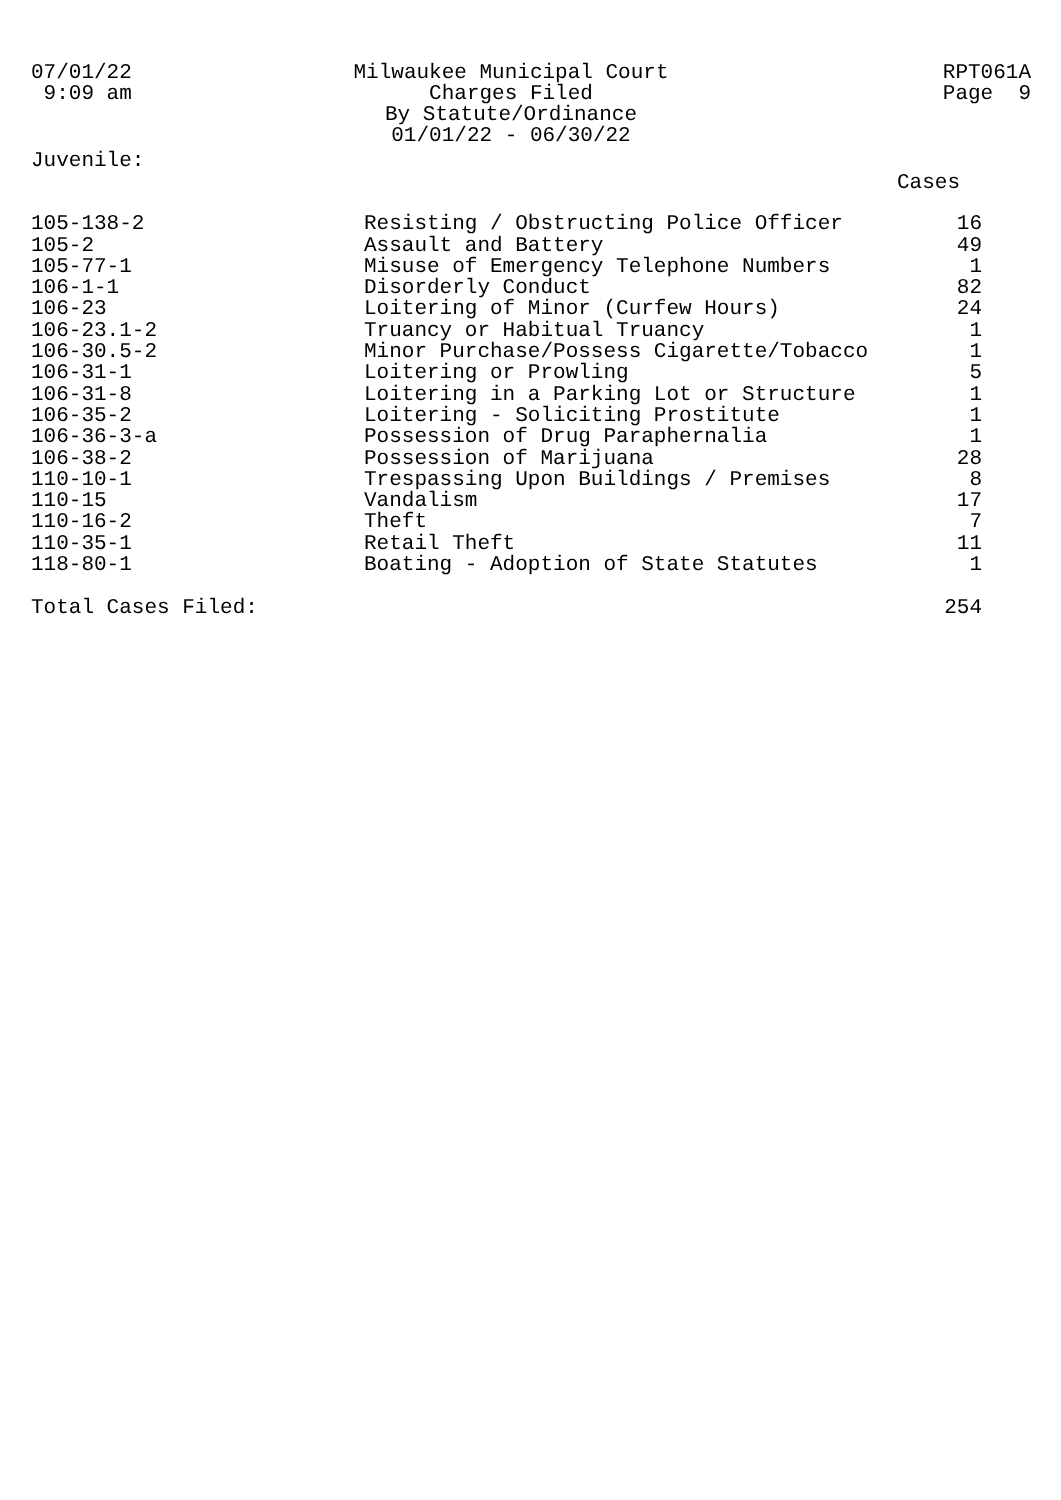07/01/22 9:09 am
Milwaukee Municipal Court
Charges Filed
By Statute/Ordinance
01/01/22 - 06/30/22
RPT061A Page 9
Juvenile:
| | | Cases |
| --- | --- | --- |
| 105-138-2 | Resisting / Obstructing Police Officer | 16 |
| 105-2 | Assault and Battery | 49 |
| 105-77-1 | Misuse of Emergency Telephone Numbers | 1 |
| 106-1-1 | Disorderly Conduct | 82 |
| 106-23 | Loitering of Minor (Curfew Hours) | 24 |
| 106-23.1-2 | Truancy or Habitual Truancy | 1 |
| 106-30.5-2 | Minor Purchase/Possess Cigarette/Tobacco | 1 |
| 106-31-1 | Loitering or Prowling | 5 |
| 106-31-8 | Loitering in a Parking Lot or Structure | 1 |
| 106-35-2 | Loitering - Soliciting Prostitute | 1 |
| 106-36-3-a | Possession of Drug Paraphernalia | 1 |
| 106-38-2 | Possession of Marijuana | 28 |
| 110-10-1 | Trespassing Upon Buildings / Premises | 8 |
| 110-15 | Vandalism | 17 |
| 110-16-2 | Theft | 7 |
| 110-35-1 | Retail Theft | 11 |
| 118-80-1 | Boating - Adoption of State Statutes | 1 |
| Total Cases Filed: | | 254 |